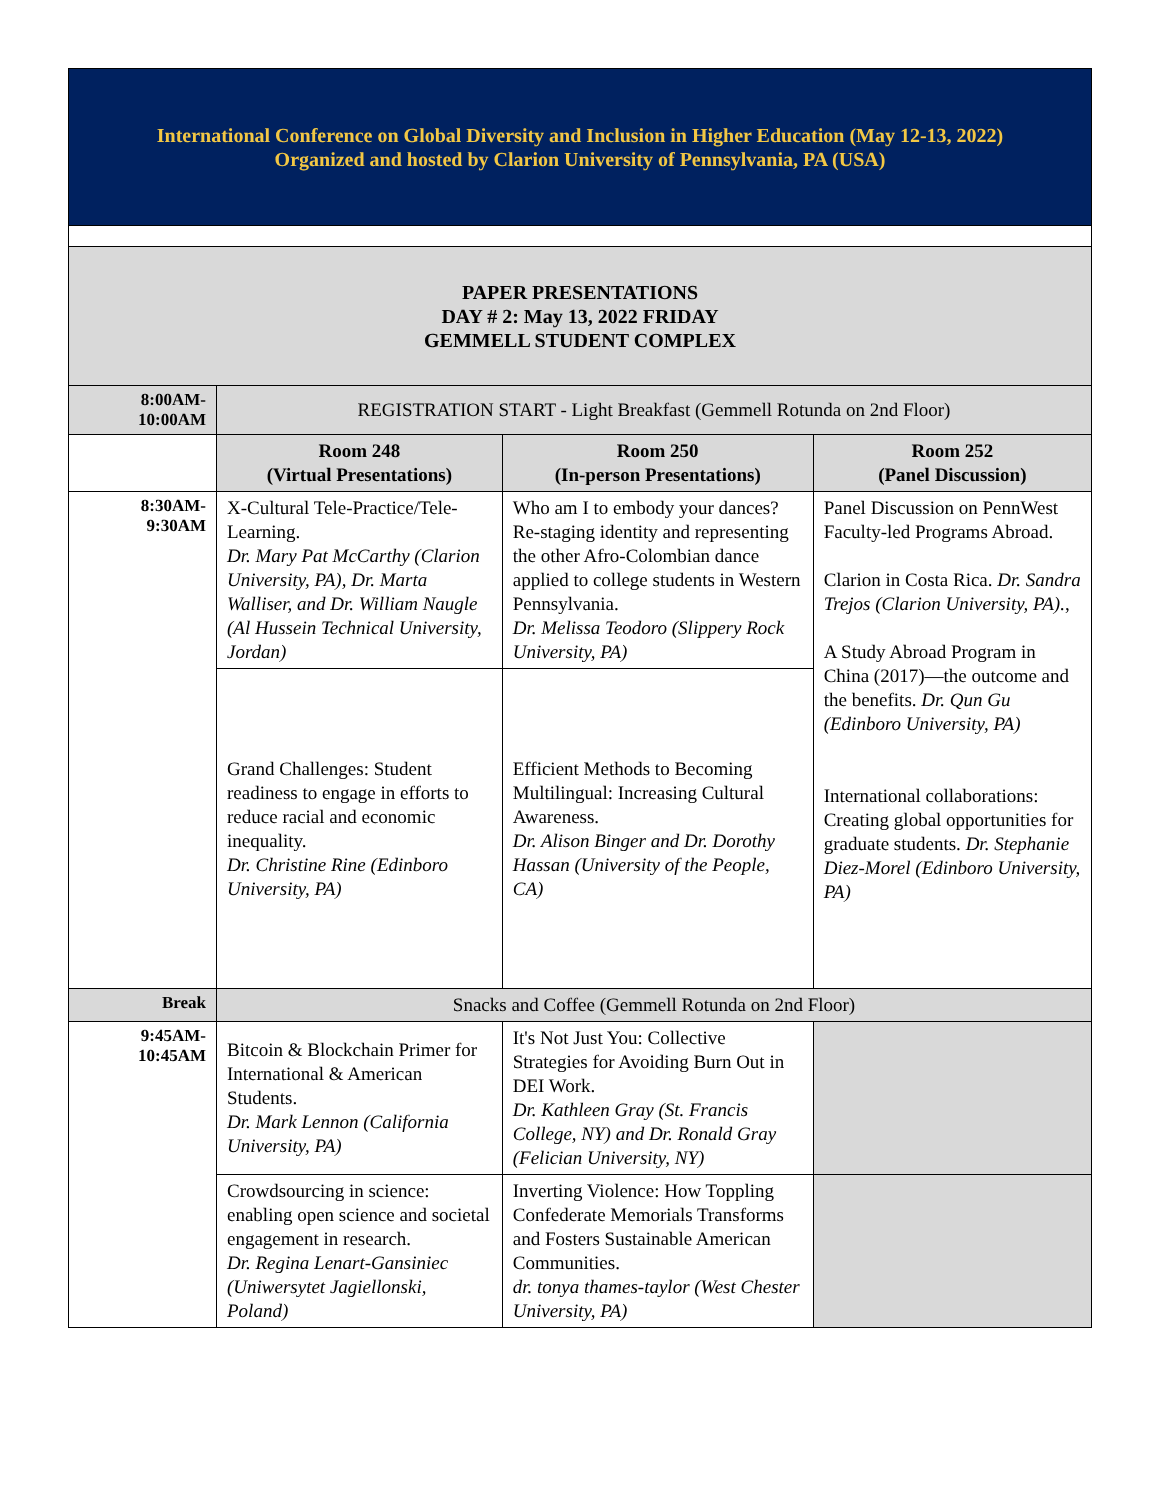| International Conference on Global Diversity and Inclusion in Higher Education (May 12-13, 2022) Organized and hosted by Clarion University of Pennsylvania, PA (USA) | | | |
| PAPER PRESENTATIONS DAY # 2: May 13, 2022 FRIDAY GEMMELL STUDENT COMPLEX | | | |
| 8:00AM- 10:00AM | REGISTRATION START - Light Breakfast (Gemmell Rotunda on 2nd Floor) | | |
| | Room 248 (Virtual Presentations) | Room 250 (In-person Presentations) | Room 252 (Panel Discussion) |
| 8:30AM- 9:30AM | X-Cultural Tele-Practice/Tele-Learning. Dr. Mary Pat McCarthy (Clarion University, PA), Dr. Marta Walliser, and Dr. William Naugle (Al Hussein Technical University, Jordan) | Who am I to embody your dances? Re-staging identity and representing the other Afro-Colombian dance applied to college students in Western Pennsylvania. Dr. Melissa Teodoro (Slippery Rock University, PA) | Panel Discussion on PennWest Faculty-led Programs Abroad. Clarion in Costa Rica. Dr. Sandra Trejos (Clarion University, PA). , A Study Abroad Program in China (2017)—the outcome and the benefits. Dr. Qun Gu (Edinboro University, PA) International collaborations: Creating global opportunities for graduate students. Dr. Stephanie Diez-Morel (Edinboro University, PA) |
| | Grand Challenges: Student readiness to engage in efforts to reduce racial and economic inequality. Dr. Christine Rine (Edinboro University, PA) | Efficient Methods to Becoming Multilingual: Increasing Cultural Awareness. Dr. Alison Binger and Dr. Dorothy Hassan (University of the People, CA) | |
| Break | Snacks and Coffee (Gemmell Rotunda on 2nd Floor) | | |
| 9:45AM- 10:45AM | Bitcoin & Blockchain Primer for International & American Students. Dr. Mark Lennon (California University, PA) | It's Not Just You: Collective Strategies for Avoiding Burn Out in DEI Work. Dr. Kathleen Gray (St. Francis College, NY) and Dr. Ronald Gray (Felician University, NY) | |
| | Crowdsourcing in science: enabling open science and societal engagement in research. Dr. Regina Lenart-Gansiniec (Uniwersytet Jagiellonski, Poland) | Inverting Violence: How Toppling Confederate Memorials Transforms and Fosters Sustainable American Communities. dr. tonya thames-taylor (West Chester University, PA) | |